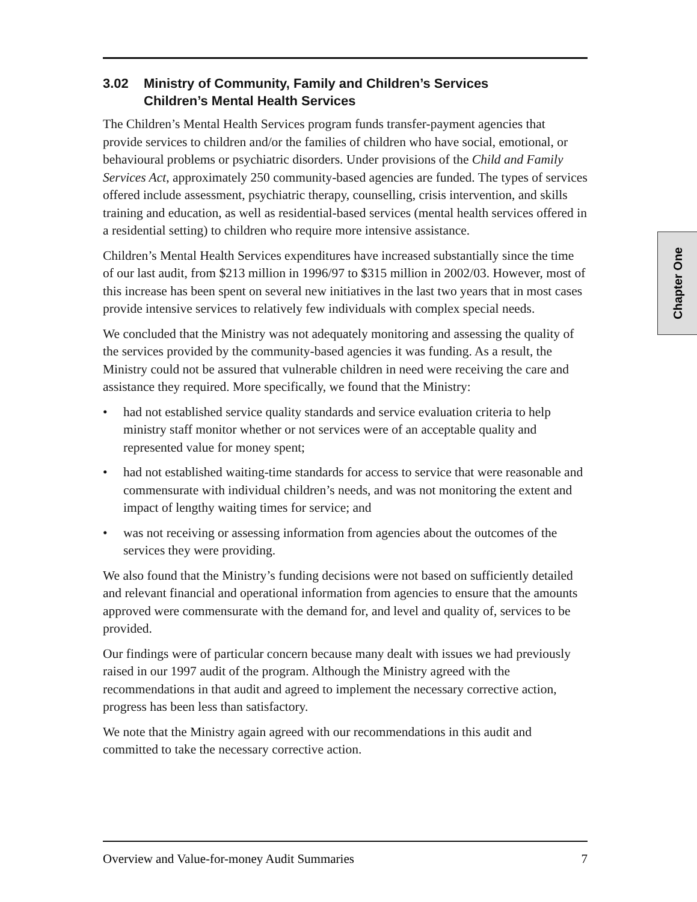3.02 Ministry of Community, Family and Children’s Services
Children’s Mental Health Services
The Children’s Mental Health Services program funds transfer-payment agencies that provide services to children and/or the families of children who have social, emotional, or behavioural problems or psychiatric disorders. Under provisions of the Child and Family Services Act, approximately 250 community-based agencies are funded. The types of services offered include assessment, psychiatric therapy, counselling, crisis intervention, and skills training and education, as well as residential-based services (mental health services offered in a residential setting) to children who require more intensive assistance.
Children’s Mental Health Services expenditures have increased substantially since the time of our last audit, from $213 million in 1996/97 to $315 million in 2002/03. However, most of this increase has been spent on several new initiatives in the last two years that in most cases provide intensive services to relatively few individuals with complex special needs.
We concluded that the Ministry was not adequately monitoring and assessing the quality of the services provided by the community-based agencies it was funding. As a result, the Ministry could not be assured that vulnerable children in need were receiving the care and assistance they required. More specifically, we found that the Ministry:
• had not established service quality standards and service evaluation criteria to help ministry staff monitor whether or not services were of an acceptable quality and represented value for money spent;
• had not established waiting-time standards for access to service that were reasonable and commensurate with individual children’s needs, and was not monitoring the extent and impact of lengthy waiting times for service; and
• was not receiving or assessing information from agencies about the outcomes of the services they were providing.
We also found that the Ministry’s funding decisions were not based on sufficiently detailed and relevant financial and operational information from agencies to ensure that the amounts approved were commensurate with the demand for, and level and quality of, services to be provided.
Our findings were of particular concern because many dealt with issues we had previously raised in our 1997 audit of the program. Although the Ministry agreed with the recommendations in that audit and agreed to implement the necessary corrective action, progress has been less than satisfactory.
We note that the Ministry again agreed with our recommendations in this audit and committed to take the necessary corrective action.
Chapter One
Overview and Value-for-money Audit Summaries 7